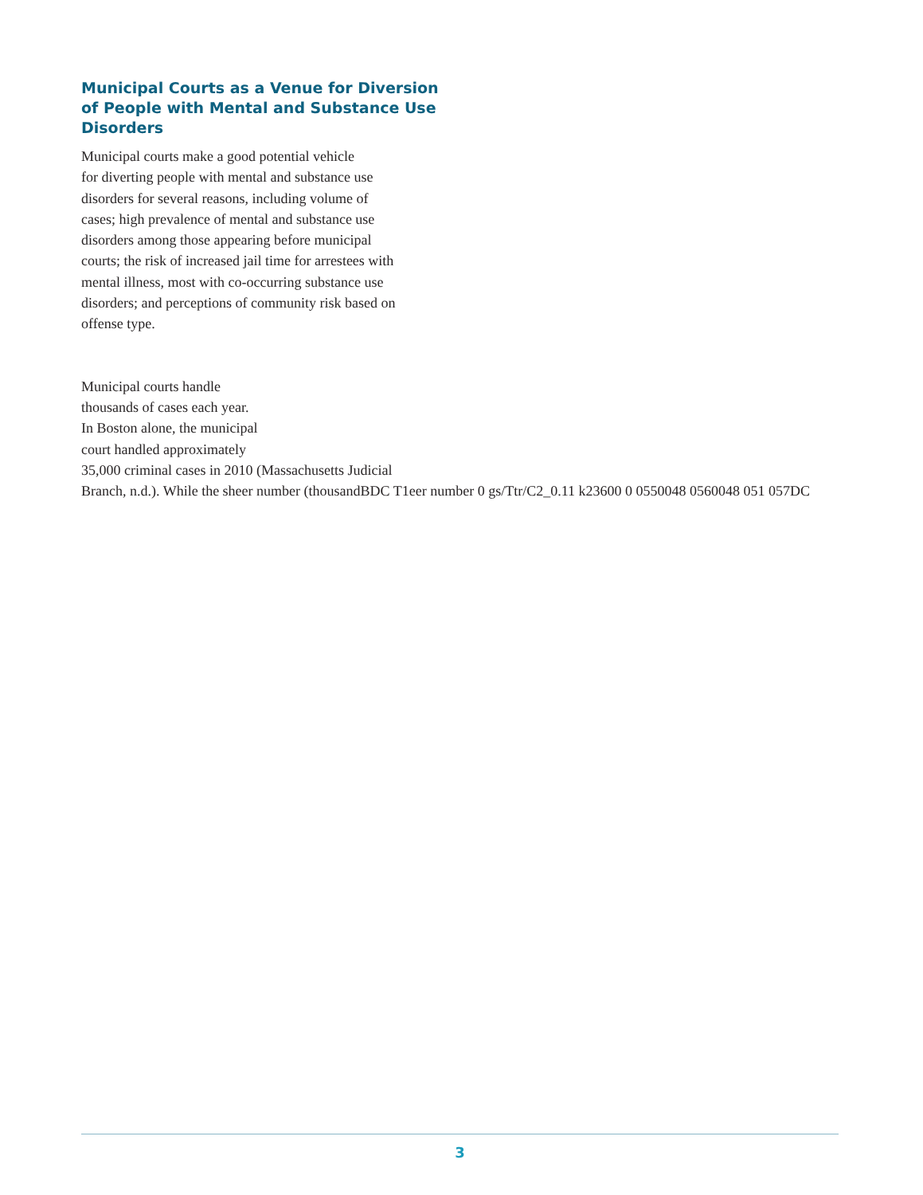Municipal Courts as a Venue for Diversion of People with Mental and Substance Use Disorders
Municipal courts make a good potential vehicle
for diverting people with mental and substance use
disorders for several reasons, including volume of
cases; high prevalence of mental and substance use
disorders among those appearing before municipal
courts; the risk of increased jail time for arrestees with
mental illness, most with co-occurring substance use
disorders; and perceptions of community risk based on
offense type.
Municipal courts handle
thousands of cases each year.
In Boston alone, the municipal
court handled approximately
35,000 criminal cases in 2010 (Massachusetts Judicial
Branch, n.d.). While the sheer number (thousandBDC T1eer number 0 gs/Ttr/C2_0.11 k23600 0 0550048 0560048 051 057DC
3